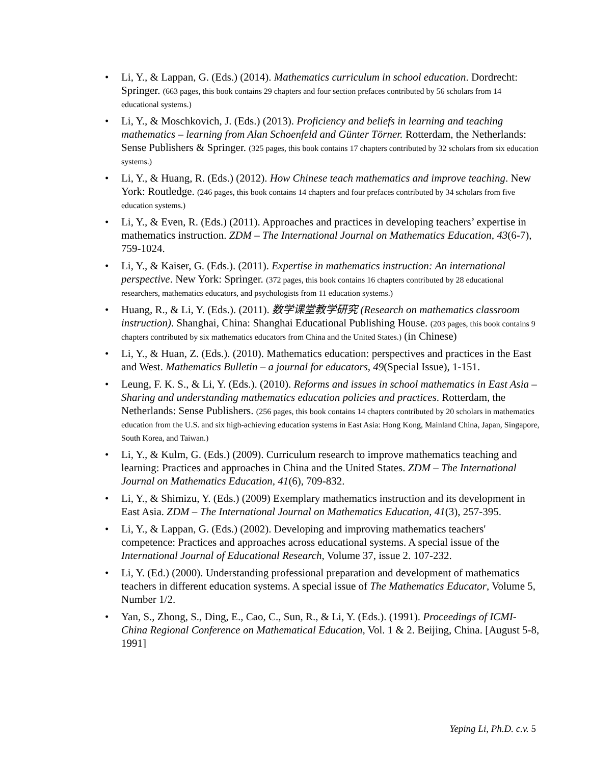Li, Y., & Lappan, G. (Eds.) (2014). Mathematics curriculum in school education. Dordrecht: Springer. (663 pages, this book contains 29 chapters and four section prefaces contributed by 56 scholars from 14 educational systems.)
Li, Y., & Moschkovich, J. (Eds.) (2013). Proficiency and beliefs in learning and teaching mathematics – learning from Alan Schoenfeld and Günter Törner. Rotterdam, the Netherlands: Sense Publishers & Springer. (325 pages, this book contains 17 chapters contributed by 32 scholars from six education systems.)
Li, Y., & Huang, R. (Eds.) (2012). How Chinese teach mathematics and improve teaching. New York: Routledge. (246 pages, this book contains 14 chapters and four prefaces contributed by 34 scholars from five education systems.)
Li, Y., & Even, R. (Eds.) (2011). Approaches and practices in developing teachers’ expertise in mathematics instruction. ZDM – The International Journal on Mathematics Education, 43(6-7), 759-1024.
Li, Y., & Kaiser, G. (Eds.). (2011). Expertise in mathematics instruction: An international perspective. New York: Springer. (372 pages, this book contains 16 chapters contributed by 28 educational researchers, mathematics educators, and psychologists from 11 education systems.)
Huang, R., & Li, Y. (Eds.). (2011). 数学课堂教学研究 (Research on mathematics classroom instruction). Shanghai, China: Shanghai Educational Publishing House. (203 pages, this book contains 9 chapters contributed by six mathematics educators from China and the United States.) (in Chinese)
Li, Y., & Huan, Z. (Eds.). (2010). Mathematics education: perspectives and practices in the East and West. Mathematics Bulletin – a journal for educators, 49(Special Issue), 1-151.
Leung, F. K. S., & Li, Y. (Eds.). (2010). Reforms and issues in school mathematics in East Asia – Sharing and understanding mathematics education policies and practices. Rotterdam, the Netherlands: Sense Publishers. (256 pages, this book contains 14 chapters contributed by 20 scholars in mathematics education from the U.S. and six high-achieving education systems in East Asia: Hong Kong, Mainland China, Japan, Singapore, South Korea, and Taiwan.)
Li, Y., & Kulm, G. (Eds.) (2009). Curriculum research to improve mathematics teaching and learning: Practices and approaches in China and the United States. ZDM – The International Journal on Mathematics Education, 41(6), 709-832.
Li, Y., & Shimizu, Y. (Eds.) (2009) Exemplary mathematics instruction and its development in East Asia. ZDM – The International Journal on Mathematics Education, 41(3), 257-395.
Li, Y., & Lappan, G. (Eds.) (2002). Developing and improving mathematics teachers' competence: Practices and approaches across educational systems. A special issue of the International Journal of Educational Research, Volume 37, issue 2. 107-232.
Li, Y. (Ed.) (2000). Understanding professional preparation and development of mathematics teachers in different education systems. A special issue of The Mathematics Educator, Volume 5, Number 1/2.
Yan, S., Zhong, S., Ding, E., Cao, C., Sun, R., & Li, Y. (Eds.). (1991). Proceedings of ICMI-China Regional Conference on Mathematical Education, Vol. 1 & 2. Beijing, China. [August 5-8, 1991]
Yeping Li, Ph.D. c.v. 5